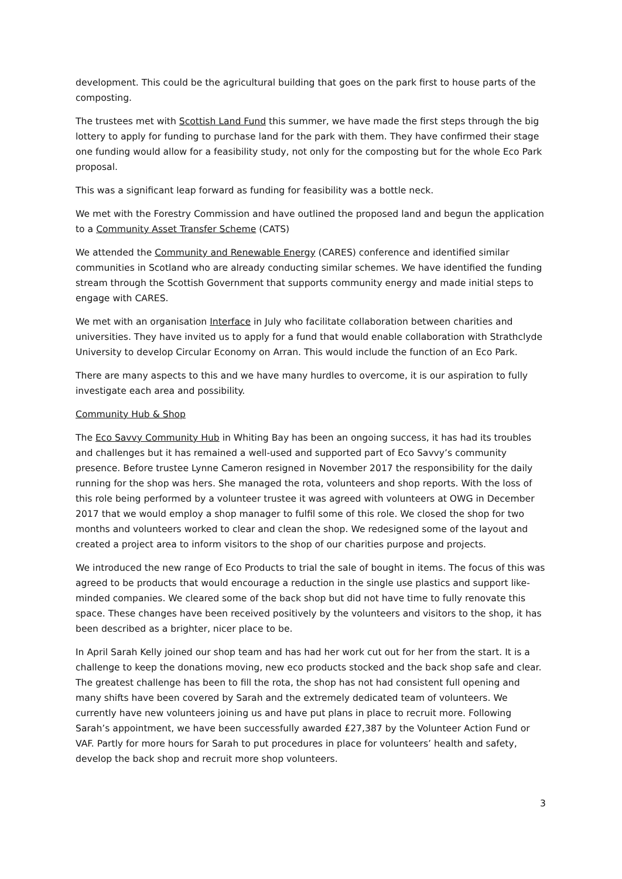development. This could be the agricultural building that goes on the park first to house parts of the composting.
The trustees met with Scottish Land Fund this summer, we have made the first steps through the big lottery to apply for funding to purchase land for the park with them. They have confirmed their stage one funding would allow for a feasibility study, not only for the composting but for the whole Eco Park proposal.
This was a significant leap forward as funding for feasibility was a bottle neck.
We met with the Forestry Commission and have outlined the proposed land and begun the application to a Community Asset Transfer Scheme (CATS)
We attended the Community and Renewable Energy (CARES) conference and identified similar communities in Scotland who are already conducting similar schemes. We have identified the funding stream through the Scottish Government that supports community energy and made initial steps to engage with CARES.
We met with an organisation Interface in July who facilitate collaboration between charities and universities. They have invited us to apply for a fund that would enable collaboration with Strathclyde University to develop Circular Economy on Arran. This would include the function of an Eco Park.
There are many aspects to this and we have many hurdles to overcome, it is our aspiration to fully investigate each area and possibility.
Community Hub & Shop
The Eco Savvy Community Hub in Whiting Bay has been an ongoing success, it has had its troubles and challenges but it has remained a well-used and supported part of Eco Savvy’s community presence. Before trustee Lynne Cameron resigned in November 2017 the responsibility for the daily running for the shop was hers. She managed the rota, volunteers and shop reports. With the loss of this role being performed by a volunteer trustee it was agreed with volunteers at OWG in December 2017 that we would employ a shop manager to fulfil some of this role. We closed the shop for two months and volunteers worked to clear and clean the shop. We redesigned some of the layout and created a project area to inform visitors to the shop of our charities purpose and projects.
We introduced the new range of Eco Products to trial the sale of bought in items. The focus of this was agreed to be products that would encourage a reduction in the single use plastics and support like-minded companies. We cleared some of the back shop but did not have time to fully renovate this space. These changes have been received positively by the volunteers and visitors to the shop, it has been described as a brighter, nicer place to be.
In April Sarah Kelly joined our shop team and has had her work cut out for her from the start. It is a challenge to keep the donations moving, new eco products stocked and the back shop safe and clear. The greatest challenge has been to fill the rota, the shop has not had consistent full opening and many shifts have been covered by Sarah and the extremely dedicated team of volunteers. We currently have new volunteers joining us and have put plans in place to recruit more. Following Sarah’s appointment, we have been successfully awarded £27,387 by the Volunteer Action Fund or VAF. Partly for more hours for Sarah to put procedures in place for volunteers’ health and safety, develop the back shop and recruit more shop volunteers.
3